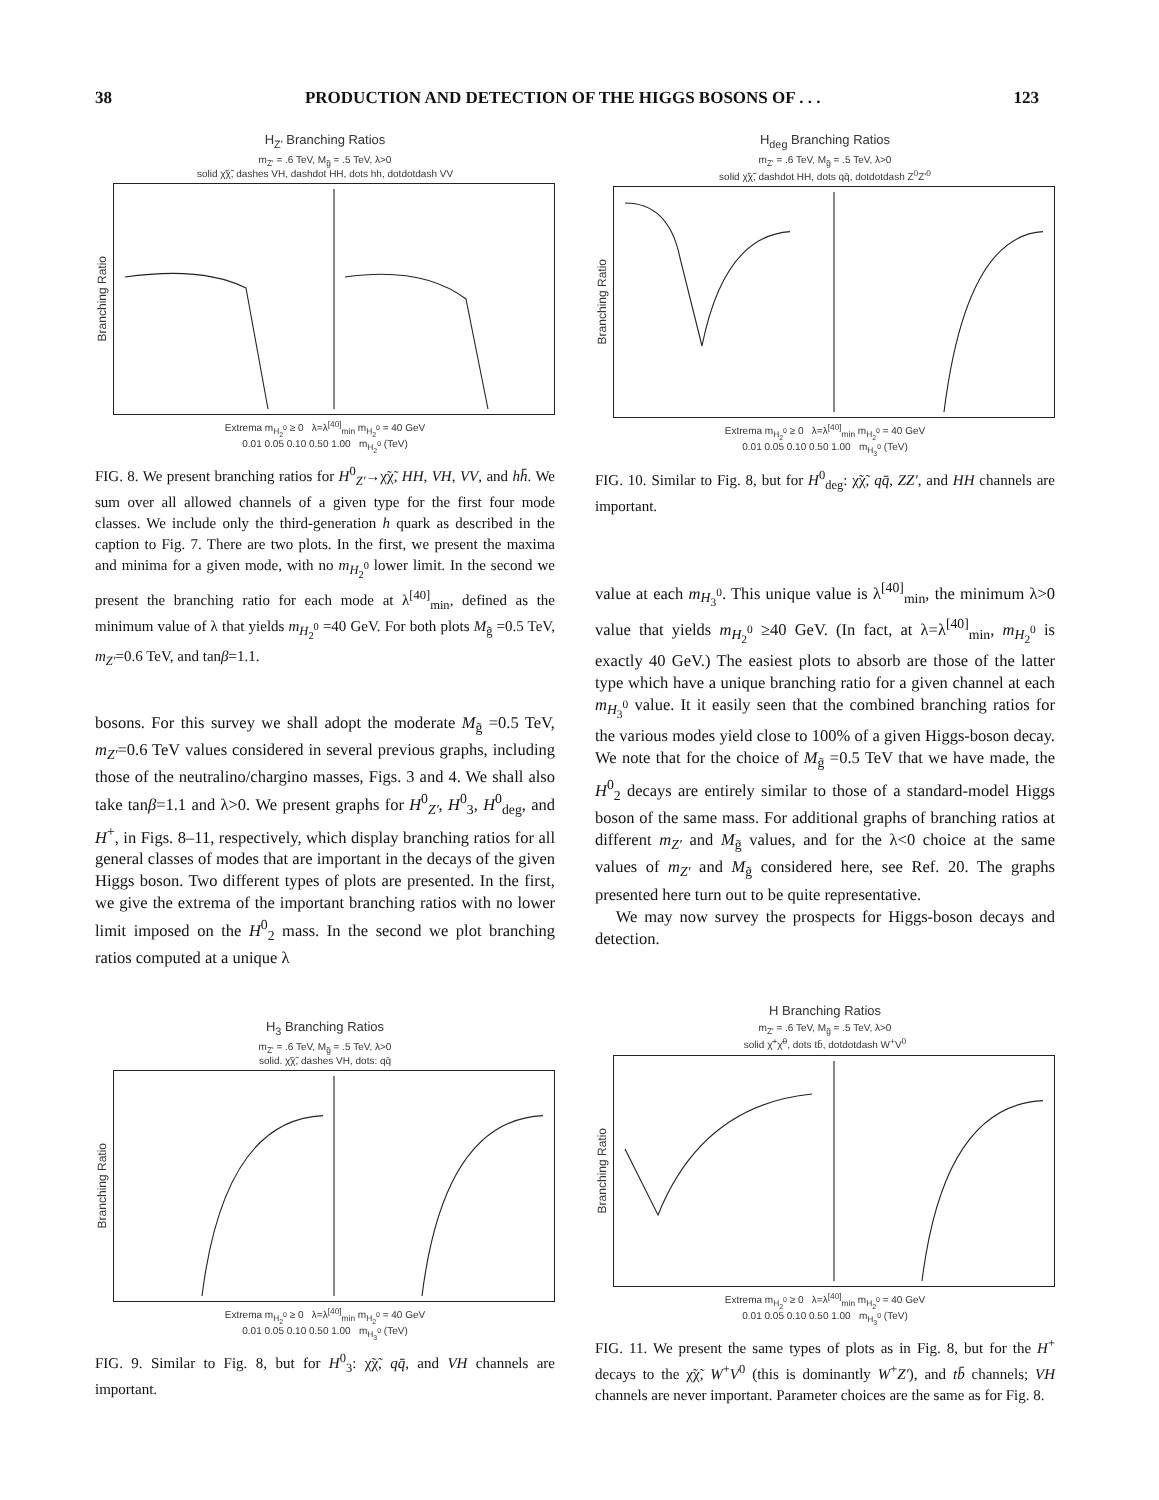38 PRODUCTION AND DETECTION OF THE HIGGS BOSONS OF . . . 123
H<sub>Z'</sub> Branching Ratios
m<sub>Z'</sub> = .6 TeV, M<sub>g̃</sub> = .5 TeV, λ>0
solid χ̃χ̃, dashes VH, dashdot HH, dots hh, dotdotdash VV
Branching Ratio
Extrema m<sub>H<sub>2</sub><sup>0</sup></sub> ≥ 0 λ=λ<sup>[40]</sup><sub>min</sub> m<sub>H<sub>2</sub><sup>0</sup></sub> = 40 GeV
0.01 0.05 0.10 0.50 1.00 m<sub>H<sub>2</sub><sup>0</sup></sub> (TeV)
FIG. 8. We present branching ratios for H<sup>0</sup><sub>Z'</sub>→χ̃χ̃, HH, VH, VV, and hh̄. We sum over all allowed channels of a given type for the first four mode classes. We include only the third-generation h quark as described in the caption to Fig. 7. There are two plots. In the first, we present the maxima and minima for a given mode, with no m<sub>H<sub>2</sub><sup>0</sup></sub> lower limit. In the second we present the branching ratio for each mode at λ<sup>[40]</sup><sub>min</sub>, defined as the minimum value of λ that yields m<sub>H<sub>2</sub><sup>0</sup></sub> =40 GeV. For both plots M<sub>g̃</sub> =0.5 TeV, m<sub>Z'</sub>=0.6 TeV, and tanβ=1.1.
bosons. For this survey we shall adopt the moderate M<sub>g̃</sub> =0.5 TeV, m<sub>Z'</sub>=0.6 TeV values considered in several previous graphs, including those of the neutralino/chargino masses, Figs. 3 and 4. We shall also take tanβ=1.1 and λ>0. We present graphs for H<sup>0</sup><sub>Z'</sub>, H<sup>0</sup><sub>3</sub>, H<sup>0</sup><sub>deg</sub>, and H<sup>+</sup>, in Figs. 8–11, respectively, which display branching ratios for all general classes of modes that are important in the decays of the given Higgs boson. Two different types of plots are presented. In the first, we give the extrema of the important branching ratios with no lower limit imposed on the H<sup>0</sup><sub>2</sub> mass. In the second we plot branching ratios computed at a unique λ
H<sub>deg</sub> Branching Ratios
m<sub>Z'</sub> = .6 TeV, M<sub>g̃</sub> = .5 TeV, λ>0
solid χ̃χ̃, dashdot HH, dots qq̄, dotdotdash Z<sup>0</sup>Z'<sup>0</sup>
Branching Ratio
Extrema m<sub>H<sub>2</sub><sup>0</sup></sub> ≥ 0 λ=λ<sup>[40]</sup><sub>min</sub> m<sub>H<sub>2</sub><sup>0</sup></sub> = 40 GeV
0.01 0.05 0.10 0.50 1.00 m<sub>H<sub>3</sub><sup>0</sup></sub> (TeV)
FIG. 10. Similar to Fig. 8, but for H<sup>0</sup><sub>deg</sub>: χ̃χ̃, qq̄, ZZ', and HH channels are important.
value at each m<sub>H<sub>3</sub><sup>0</sup></sub>. This unique value is λ<sup>[40]</sup><sub>min</sub>, the minimum λ>0 value that yields m<sub>H<sub>2</sub><sup>0</sup></sub> ≥40 GeV. (In fact, at λ=λ<sup>[40]</sup><sub>min</sub>, m<sub>H<sub>2</sub><sup>0</sup></sub> is exactly 40 GeV.) The easiest plots to absorb are those of the latter type which have a unique branching ratio for a given channel at each m<sub>H<sub>3</sub><sup>0</sup></sub> value. It it easily seen that the combined branching ratios for the various modes yield close to 100% of a given Higgs-boson decay. We note that for the choice of M<sub>g̃</sub> =0.5 TeV that we have made, the H<sup>0</sup><sub>2</sub> decays are entirely similar to those of a standard-model Higgs boson of the same mass. For additional graphs of branching ratios at different m<sub>Z'</sub> and M<sub>g̃</sub> values, and for the λ<0 choice at the same values of m<sub>Z'</sub> and M<sub>g̃</sub> considered here, see Ref. 20. The graphs presented here turn out to be quite representative.
We may now survey the prospects for Higgs-boson decays and detection.
H<sub>3</sub> Branching Ratios
m<sub>Z'</sub> = .6 TeV, M<sub>g̃</sub> = .5 TeV, λ>0
solid. χ̃χ̃, dashes VH, dots: qq̄
Branching Ratio
Extrema m<sub>H<sub>2</sub><sup>0</sup></sub> ≥ 0 λ=λ<sup>[40]</sup><sub>min</sub> m<sub>H<sub>2</sub><sup>0</sup></sub> = 40 GeV
0.01 0.05 0.10 0.50 1.00 m<sub>H<sub>3</sub><sup>0</sup></sub> (TeV)
FIG. 9. Similar to Fig. 8, but for H<sup>0</sup><sub>3</sub>: χ̃χ̃, qq̄, and VH channels are important.
H Branching Ratios
m<sub>Z'</sub> = .6 TeV, M<sub>g̃</sub> = .5 TeV, λ>0
solid χ̃<sup>+</sup>χ̃<sup>0</sup>, dots tb̄, dotdotdash W<sup>+</sup>V<sup>0</sup>
Branching Ratio
Extrema m<sub>H<sub>2</sub><sup>0</sup></sub> ≥ 0 λ=λ<sup>[40]</sup><sub>min</sub> m<sub>H<sub>2</sub><sup>0</sup></sub> = 40 GeV
0.01 0.05 0.10 0.50 1.00 m<sub>H<sub>3</sub><sup>0</sup></sub> (TeV)
FIG. 11. We present the same types of plots as in Fig. 8, but for the H<sup>+</sup> decays to the χ̃χ̃, W<sup>+</sup>V<sup>0</sup> (this is dominantly W<sup>+</sup>Z'), and tb̄ channels; VH channels are never important. Parameter choices are the same as for Fig. 8.